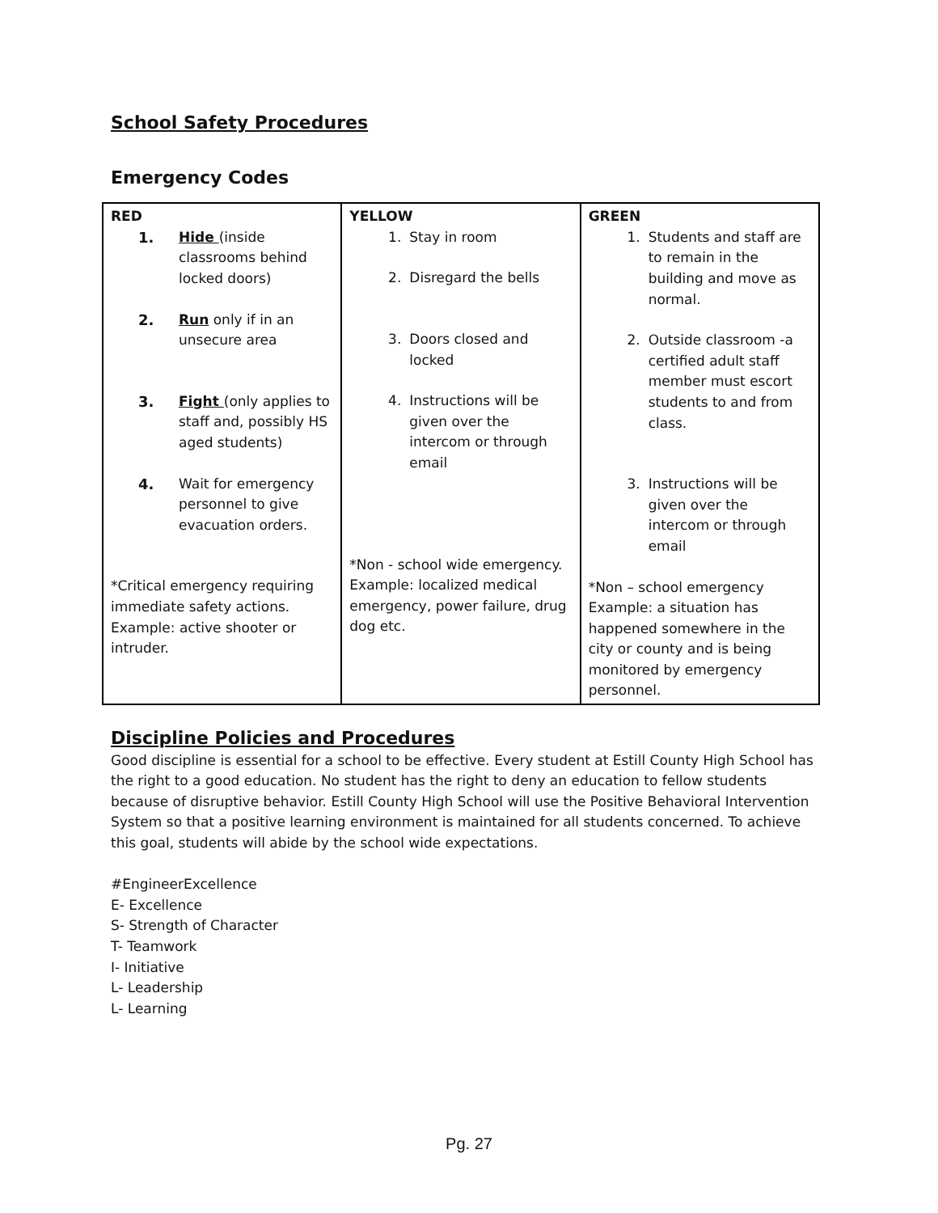School Safety Procedures
Emergency Codes
| RED 1. Hide (inside classrooms behind locked doors) 2. Run only if in an unsecure area 3. Fight (only applies to staff and, possibly HS aged students) 4. Wait for emergency personnel to give evacuation orders. *Critical emergency requiring immediate safety actions. Example: active shooter or intruder. | YELLOW 1. Stay in room 2. Disregard the bells 3. Doors closed and locked 4. Instructions will be given over the intercom or through email *Non - school wide emergency. Example: localized medical emergency, power failure, drug dog etc. | GREEN 1. Students and staff are to remain in the building and move as normal. 2. Outside classroom -a certified adult staff member must escort students to and from class. 3. Instructions will be given over the intercom or through email *Non – school emergency Example: a situation has happened somewhere in the city or county and is being monitored by emergency personnel. |
Discipline Policies and Procedures
Good discipline is essential for a school to be effective. Every student at Estill County High School has the right to a good education. No student has the right to deny an education to fellow students because of disruptive behavior. Estill County High School will use the Positive Behavioral Intervention System so that a positive learning environment is maintained for all students concerned. To achieve this goal, students will abide by the school wide expectations.
#EngineerExcellence
E- Excellence
S- Strength of Character
T- Teamwork
I- Initiative
L- Leadership
L- Learning
Pg. 27